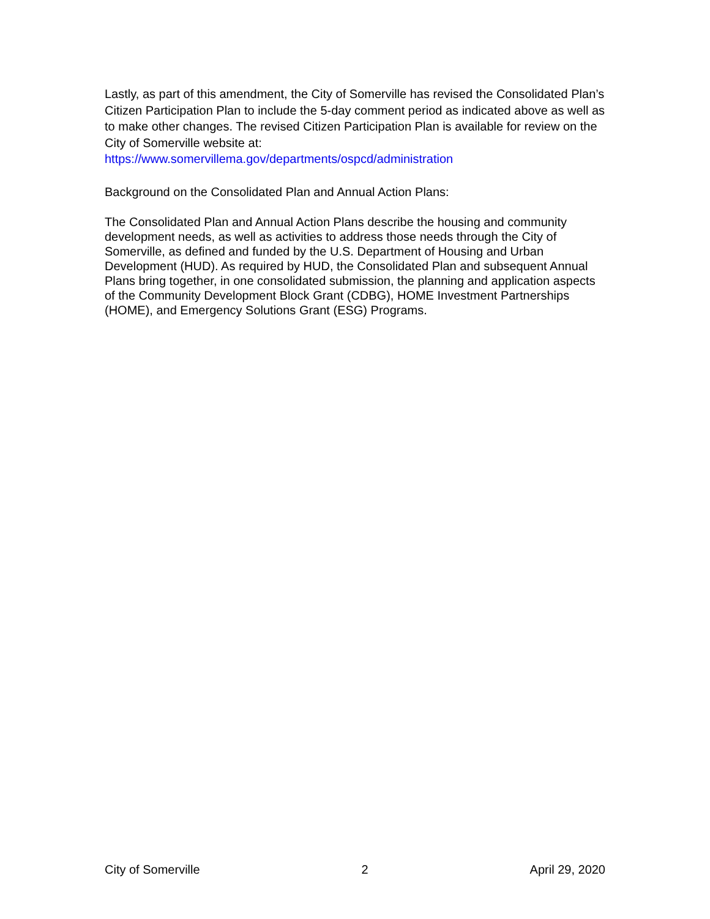Lastly, as part of this amendment, the City of Somerville has revised the Consolidated Plan’s Citizen Participation Plan to include the 5-day comment period as indicated above as well as to make other changes. The revised Citizen Participation Plan is available for review on the City of Somerville website at:
https://www.somervillema.gov/departments/ospcd/administration
Background on the Consolidated Plan and Annual Action Plans:
The Consolidated Plan and Annual Action Plans describe the housing and community development needs, as well as activities to address those needs through the City of Somerville, as defined and funded by the U.S. Department of Housing and Urban Development (HUD). As required by HUD, the Consolidated Plan and subsequent Annual Plans bring together, in one consolidated submission, the planning and application aspects of the Community Development Block Grant (CDBG), HOME Investment Partnerships (HOME), and Emergency Solutions Grant (ESG) Programs.
City of Somerville 2 April 29, 2020